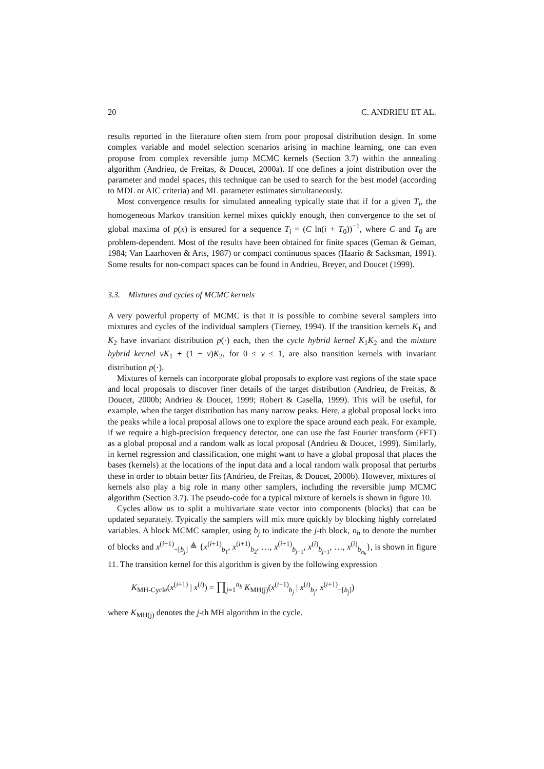20 C. ANDRIEU ET AL.
results reported in the literature often stem from poor proposal distribution design. In some complex variable and model selection scenarios arising in machine learning, one can even propose from complex reversible jump MCMC kernels (Section 3.7) within the annealing algorithm (Andrieu, de Freitas, & Doucet, 2000a). If one defines a joint distribution over the parameter and model spaces, this technique can be used to search for the best model (according to MDL or AIC criteria) and ML parameter estimates simultaneously.
Most convergence results for simulated annealing typically state that if for a given T<sub>i</sub>, the homogeneous Markov transition kernel mixes quickly enough, then convergence to the set of global maxima of p(x) is ensured for a sequence T<sub>i</sub> = (C ln(i + T<sub>0</sub>))<sup>−1</sup>, where C and T<sub>0</sub> are problem-dependent. Most of the results have been obtained for finite spaces (Geman & Geman, 1984; Van Laarhoven & Arts, 1987) or compact continuous spaces (Haario & Sacksman, 1991). Some results for non-compact spaces can be found in Andrieu, Breyer, and Doucet (1999).
3.3. Mixtures and cycles of MCMC kernels
A very powerful property of MCMC is that it is possible to combine several samplers into mixtures and cycles of the individual samplers (Tierney, 1994). If the transition kernels K<sub>1</sub> and K<sub>2</sub> have invariant distribution p(·) each, then the cycle hybrid kernel K<sub>1</sub>K<sub>2</sub> and the mixture hybrid kernel νK<sub>1</sub> + (1 − ν)K<sub>2</sub>, for 0 ≤ ν ≤ 1, are also transition kernels with invariant distribution p(·).
Mixtures of kernels can incorporate global proposals to explore vast regions of the state space and local proposals to discover finer details of the target distribution (Andrieu, de Freitas, & Doucet, 2000b; Andrieu & Doucet, 1999; Robert & Casella, 1999). This will be useful, for example, when the target distribution has many narrow peaks. Here, a global proposal locks into the peaks while a local proposal allows one to explore the space around each peak. For example, if we require a high-precision frequency detector, one can use the fast Fourier transform (FFT) as a global proposal and a random walk as local proposal (Andrieu & Doucet, 1999). Similarly, in kernel regression and classification, one might want to have a global proposal that places the bases (kernels) at the locations of the input data and a local random walk proposal that perturbs these in order to obtain better fits (Andrieu, de Freitas, & Doucet, 2000b). However, mixtures of kernels also play a big role in many other samplers, including the reversible jump MCMC algorithm (Section 3.7). The pseudo-code for a typical mixture of kernels is shown in figure 10.
Cycles allow us to split a multivariate state vector into components (blocks) that can be updated separately. Typically the samplers will mix more quickly by blocking highly correlated variables. A block MCMC sampler, using b<sub>j</sub> to indicate the j-th block, n<sub>b</sub> to denote the number of blocks and x<sup>(i+1)</sup><sub>−[b<sub>j</sub>]</sub> ≜ {x<sup>(i+1)</sup><sub>b<sub>1</sub></sub>, x<sup>(i+1)</sup><sub>b<sub>2</sub></sub>, …, x<sup>(i+1)</sup><sub>b<sub>j−1</sub></sub>, x<sup>(i)</sup><sub>b<sub>j+1</sub></sub>, …, x<sup>(i)</sup><sub>b<sub>n<sub>b</sub></sub></sub>}, is shown in figure 11. The transition kernel for this algorithm is given by the following expression
K<sub>MH-Cycle</sub>(x<sup>(i+1)</sup> | x<sup>(i)</sup>) = ∏<sub>j=1</sub><sup>n<sub>b</sub></sup> K<sub>MH(j)</sub>(x<sup>(i+1)</sup><sub>b<sub>j</sub></sub> | x<sup>(i)</sup><sub>b<sub>j</sub></sub>, x<sup>(i+1)</sup><sub>−[b<sub>j</sub>]</sub>)
where K<sub>MH(j)</sub> denotes the j-th MH algorithm in the cycle.